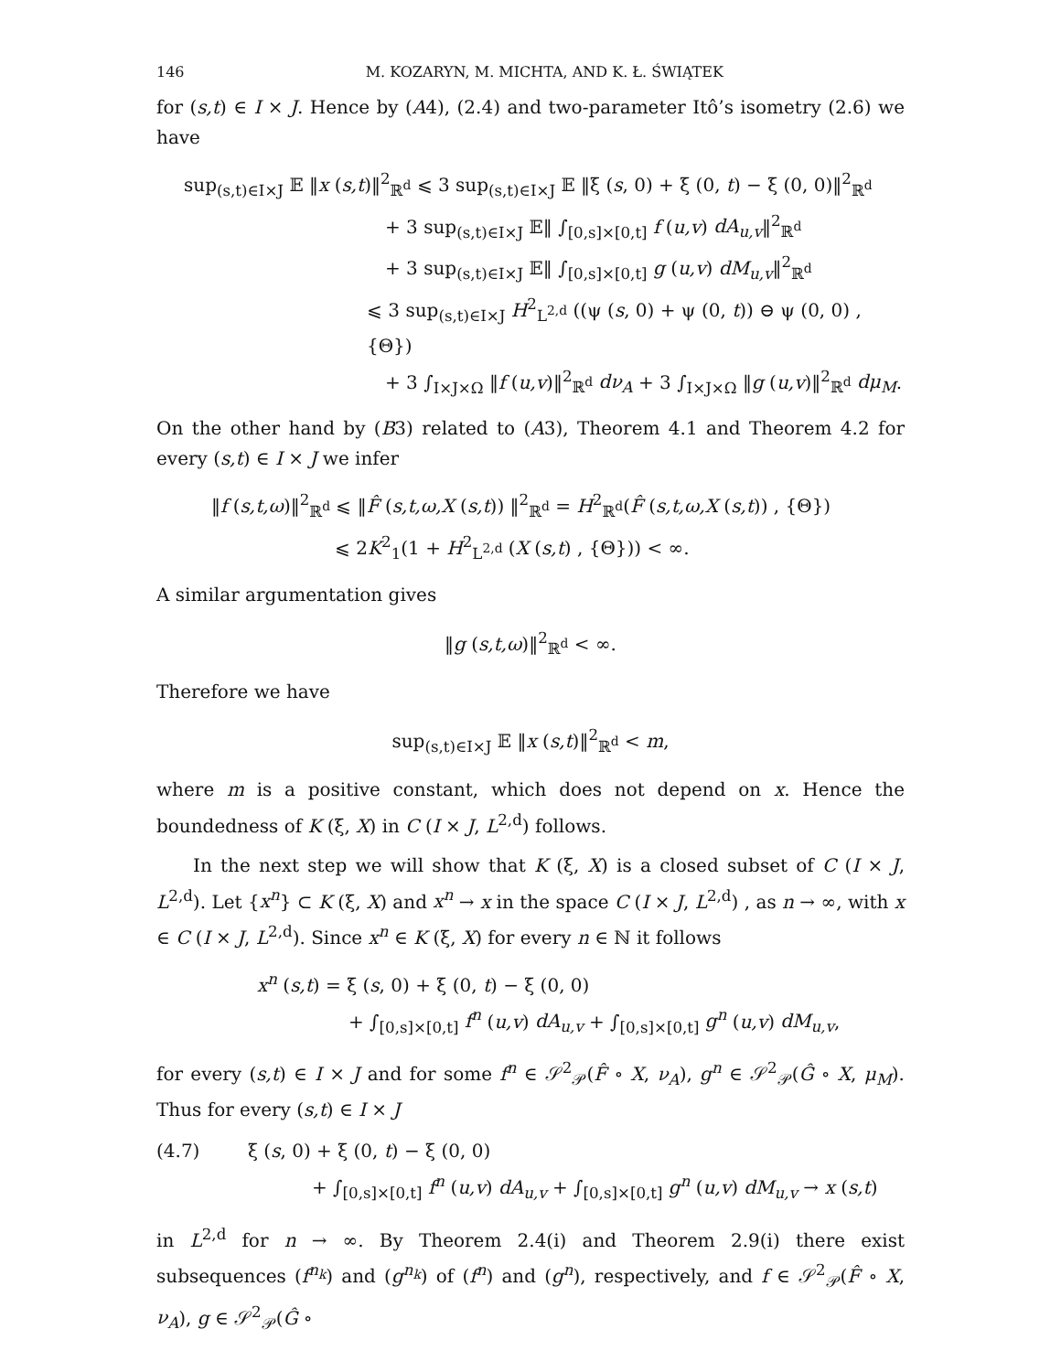146 M. KOZARYN, M. MICHTA, AND K. Ł. ŚWIĄTEK
for (s,t) ∈ I × J. Hence by (A4), (2.4) and two-parameter Itô’s isometry (2.6) we have
sup<sub>(s,t)∈I×J</sub> 𝔼 ‖x (s,t)‖<sup>2</sup><sub>ℝ<sup>d</sup></sub> ⩽ 3 sup<sub>(s,t)∈I×J</sub> 𝔼 ‖ξ (s, 0) + ξ (0, t) − ξ (0, 0)‖<sup>2</sup><sub>ℝ<sup>d</sup></sub>
+ 3 sup<sub>(s,t)∈I×J</sub> 𝔼‖ ∫<sub>[0,s]×[0,t]</sub> f (u,v) dA<sub>u,v</sub>‖<sup>2</sup><sub>ℝ<sup>d</sup></sub>
+ 3 sup<sub>(s,t)∈I×J</sub> 𝔼‖ ∫<sub>[0,s]×[0,t]</sub> g (u,v) dM<sub>u,v</sub>‖<sup>2</sup><sub>ℝ<sup>d</sup></sub>
⩽ 3 sup<sub>(s,t)∈I×J</sub> H<sup>2</sup><sub>L<sup>2,d</sup></sub> ((ψ (s, 0) + ψ (0, t)) ⊖ ψ (0, 0) , {Θ})
+ 3 ∫<sub>I×J×Ω</sub> ‖f (u,v)‖<sup>2</sup><sub>ℝ<sup>d</sup></sub> dν<sub>A</sub> + 3 ∫<sub>I×J×Ω</sub> ‖g (u,v)‖<sup>2</sup><sub>ℝ<sup>d</sup></sub> dμ<sub>M</sub>.
On the other hand by (B3) related to (A3), Theorem 4.1 and Theorem 4.2 for every (s,t) ∈ I × J we infer
‖f (s,t,ω)‖<sup>2</sup><sub>ℝ<sup>d</sup></sub> ⩽ ‖F̂ (s,t,ω,X (s,t)) ‖<sup>2</sup><sub>ℝ<sup>d</sup></sub> = H<sup>2</sup><sub>ℝ<sup>d</sup></sub>(F̂ (s,t,ω,X (s,t)) , {Θ})
⩽ 2K<sup>2</sup><sub>1</sub>(1 + H<sup>2</sup><sub>L<sup>2,d</sup></sub> (X (s,t) , {Θ})) < ∞.
A similar argumentation gives
‖g (s,t,ω)‖<sup>2</sup><sub>ℝ<sup>d</sup></sub> < ∞.
Therefore we have
sup<sub>(s,t)∈I×J</sub> 𝔼 ‖x (s,t)‖<sup>2</sup><sub>ℝ<sup>d</sup></sub> < m,
where m is a positive constant, which does not depend on x. Hence the boundedness of K (ξ, X) in C (I × J, L<sup>2,d</sup>) follows.
In the next step we will show that K (ξ, X) is a closed subset of C (I × J, L<sup>2,d</sup>). Let {x<sup>n</sup>} ⊂ K (ξ, X) and x<sup>n</sup> → x in the space C (I × J, L<sup>2,d</sup>) , as n → ∞, with x ∈ C (I × J, L<sup>2,d</sup>). Since x<sup>n</sup> ∈ K (ξ, X) for every n ∈ ℕ it follows
x<sup>n</sup> (s,t) = ξ (s, 0) + ξ (0, t) − ξ (0, 0)
+ ∫<sub>[0,s]×[0,t]</sub> f<sup>n</sup> (u,v) dA<sub>u,v</sub> + ∫<sub>[0,s]×[0,t]</sub> g<sup>n</sup> (u,v) dM<sub>u,v</sub>,
for every (s,t) ∈ I × J and for some f<sup>n</sup> ∈ 𝒮<sup>2</sup><sub>𝒫</sub>(F̂ ∘ X, ν<sub>A</sub>), g<sup>n</sup> ∈ 𝒮<sup>2</sup><sub>𝒫</sub>(Ĝ ∘ X, μ<sub>M</sub>). Thus for every (s,t) ∈ I × J
(4.7) ξ (s, 0) + ξ (0, t) − ξ (0, 0)
+ ∫<sub>[0,s]×[0,t]</sub> f<sup>n</sup> (u,v) dA<sub>u,v</sub> + ∫<sub>[0,s]×[0,t]</sub> g<sup>n</sup> (u,v) dM<sub>u,v</sub> → x (s,t)
in L<sup>2,d</sup> for n → ∞. By Theorem 2.4(i) and Theorem 2.9(i) there exist subsequences (f<sup>n<sub>k</sub></sup>) and (g<sup>n<sub>k</sub></sup>) of (f<sup>n</sup>) and (g<sup>n</sup>), respectively, and f ∈ 𝒮<sup>2</sup><sub>𝒫</sub>(F̂ ∘ X, ν<sub>A</sub>), g ∈ 𝒮<sup>2</sup><sub>𝒫</sub>(Ĝ ∘